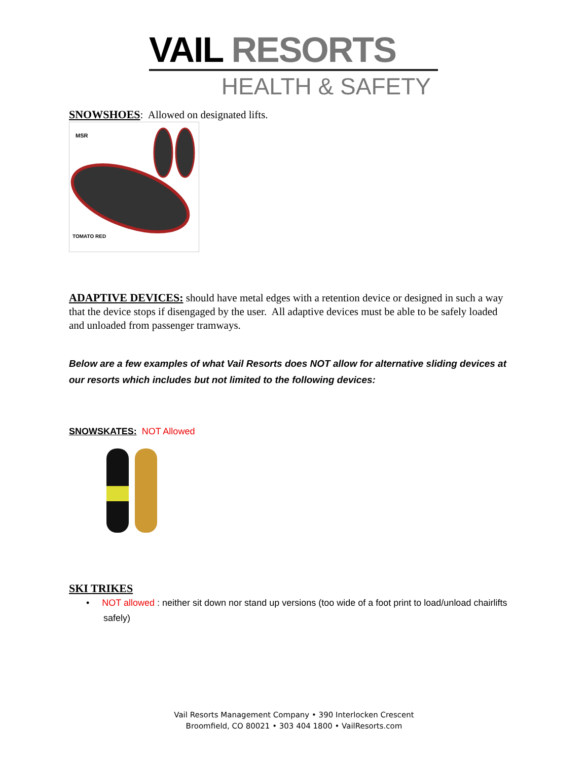VAIL RESORTS
HEALTH & SAFETY
SNOWSHOES: Allowed on designated lifts.
MSR
TOMATO RED
ADAPTIVE DEVICES: should have metal edges with a retention device or designed in such a way that the device stops if disengaged by the user. All adaptive devices must be able to be safely loaded and unloaded from passenger tramways.
Below are a few examples of what Vail Resorts does NOT allow for alternative sliding devices at our resorts which includes but not limited to the following devices:
SNOWSKATES: NOT Allowed
SKI TRIKES
• NOT allowed : neither sit down nor stand up versions (too wide of a foot print to load/unload chairlifts safely)
Vail Resorts Management Company • 390 Interlocken Crescent
Broomfield, CO 80021 • 303 404 1800 • VailResorts.com